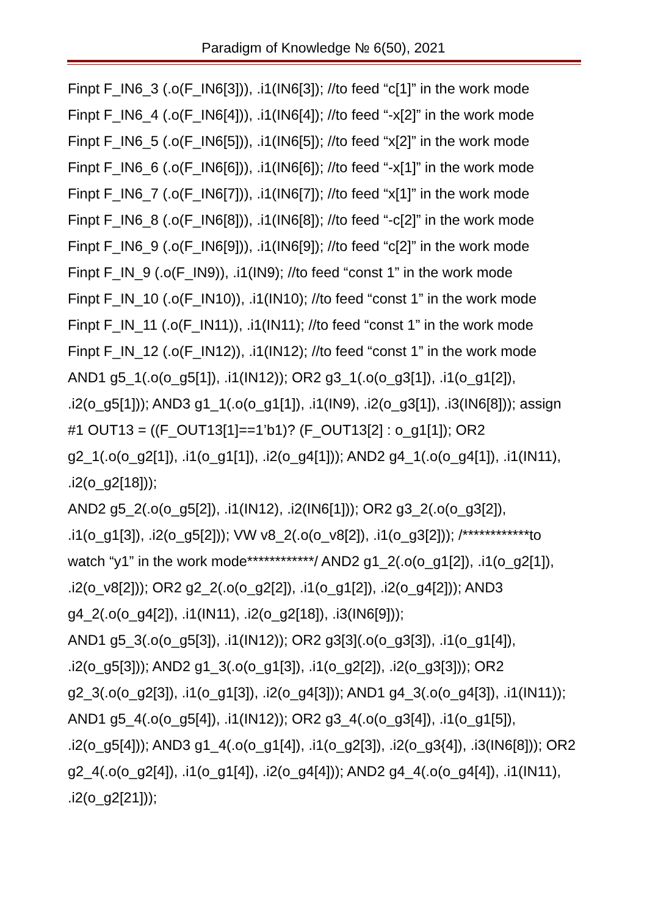Paradigm of Knowledge № 6(50), 2021
Finpt F_IN6_3 (.o(F_IN6[3])), .i1(IN6[3]); //to feed “c[1]” in the work mode
Finpt F_IN6_4 (.o(F_IN6[4])), .i1(IN6[4]); //to feed “-x[2]” in the work mode
Finpt F_IN6_5 (.o(F_IN6[5])), .i1(IN6[5]); //to feed “x[2]” in the work mode
Finpt F_IN6_6 (.o(F_IN6[6])), .i1(IN6[6]); //to feed “-x[1]” in the work mode
Finpt F_IN6_7 (.o(F_IN6[7])), .i1(IN6[7]); //to feed “x[1]” in the work mode
Finpt F_IN6_8 (.o(F_IN6[8])), .i1(IN6[8]); //to feed “-c[2]” in the work mode
Finpt F_IN6_9 (.o(F_IN6[9])), .i1(IN6[9]); //to feed “c[2]” in the work mode
Finpt F_IN_9 (.o(F_IN9)), .i1(IN9); //to feed “const 1” in the work mode
Finpt F_IN_10 (.o(F_IN10)), .i1(IN10); //to feed “const 1” in the work mode
Finpt F_IN_11 (.o(F_IN11)), .i1(IN11); //to feed “const 1” in the work mode
Finpt F_IN_12 (.o(F_IN12)), .i1(IN12); //to feed “const 1” in the work mode
AND1 g5_1(.o(o_g5[1]), .i1(IN12)); OR2 g3_1(.o(o_g3[1]), .i1(o_g1[2]), .i2(o_g5[1])); AND3 g1_1(.o(o_g1[1]), .i1(IN9), .i2(o_g3[1]), .i3(IN6[8])); assign #1 OUT13 = ((F_OUT13[1]==1’b1)? (F_OUT13[2] : o_g1[1]); OR2 g2_1(.o(o_g2[1]), .i1(o_g1[1]), .i2(o_g4[1])); AND2 g4_1(.o(o_g4[1]), .i1(IN11), .i2(o_g2[18]));
AND2 g5_2(.o(o_g5[2]), .i1(IN12), .i2(IN6[1])); OR2 g3_2(.o(o_g3[2]), .i1(o_g1[3]), .i2(o_g5[2])); VW v8_2(.o(o_v8[2]), .i1(o_g3[2])); /************to watch “y1” in the work mode************/ AND2 g1_2(.o(o_g1[2]), .i1(o_g2[1]), .i2(o_v8[2])); OR2 g2_2(.o(o_g2[2]), .i1(o_g1[2]), .i2(o_g4[2])); AND3 g4_2(.o(o_g4[2]), .i1(IN11), .i2(o_g2[18]), .i3(IN6[9]));
AND1 g5_3(.o(o_g5[3]), .i1(IN12)); OR2 g3[3](.o(o_g3[3]), .i1(o_g1[4]), .i2(o_g5[3])); AND2 g1_3(.o(o_g1[3]), .i1(o_g2[2]), .i2(o_g3[3])); OR2 g2_3(.o(o_g2[3]), .i1(o_g1[3]), .i2(o_g4[3])); AND1 g4_3(.o(o_g4[3]), .i1(IN11));
AND1 g5_4(.o(o_g5[4]), .i1(IN12)); OR2 g3_4(.o(o_g3[4]), .i1(o_g1[5]), .i2(o_g5[4])); AND3 g1_4(.o(o_g1[4]), .i1(o_g2[3]), .i2(o_g3{4]), .i3(IN6[8])); OR2 g2_4(.o(o_g2[4]), .i1(o_g1[4]), .i2(o_g4[4])); AND2 g4_4(.o(o_g4[4]), .i1(IN11), .i2(o_g2[21]));